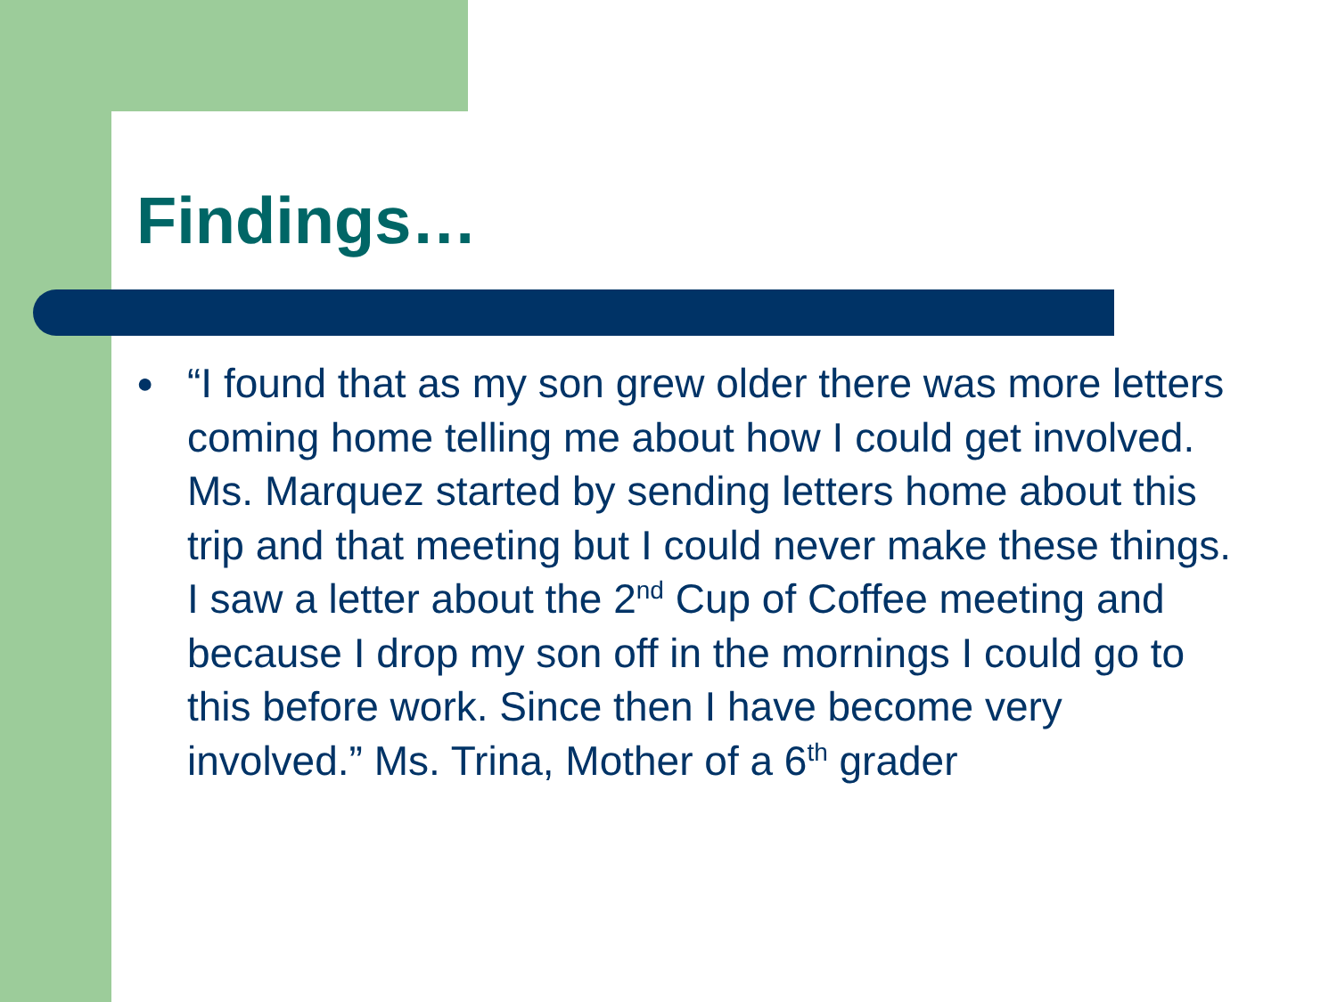Findings…
●
“I found that as my son grew older there was more letters coming home telling me about how I could get involved. Ms. Marquez started by sending letters home about this trip and that meeting but I could never make these things. I saw a letter about the 2<sup>nd</sup> Cup of Coffee meeting and because I drop my son off in the mornings I could go to this before work. Since then I have become very involved.” Ms. Trina, Mother of a 6<sup>th</sup> grader